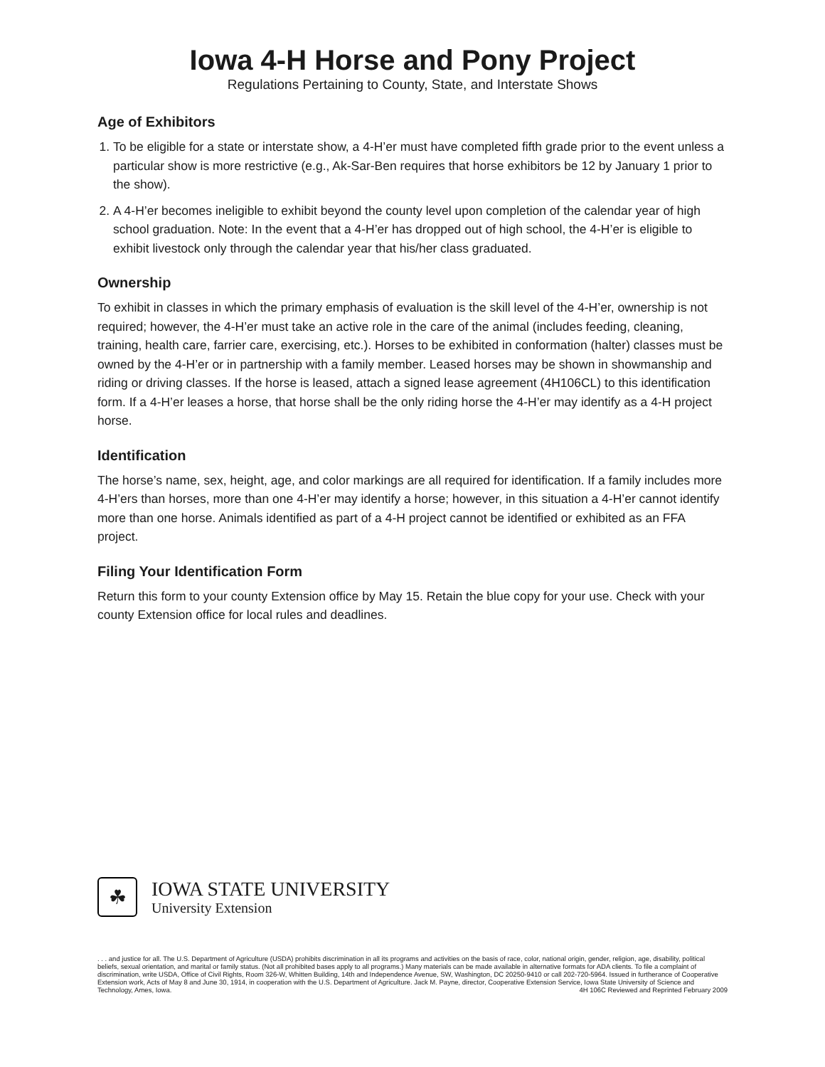Iowa 4-H Horse and Pony Project
Regulations Pertaining to County, State, and Interstate Shows
Age of Exhibitors
1. To be eligible for a state or interstate show, a 4-H’er must have completed fifth grade prior to the event unless a particular show is more restrictive (e.g., Ak-Sar-Ben requires that horse exhibitors be 12 by January 1 prior to the show).
2. A 4-H’er becomes ineligible to exhibit beyond the county level upon completion of the calendar year of high school graduation. Note: In the event that a 4-H’er has dropped out of high school, the 4-H’er is eligible to exhibit livestock only through the calendar year that his/her class graduated.
Ownership
To exhibit in classes in which the primary emphasis of evaluation is the skill level of the 4-H’er, ownership is not required; however, the 4-H’er must take an active role in the care of the animal (includes feeding, cleaning, training, health care, farrier care, exercising, etc.). Horses to be exhibited in conformation (halter) classes must be owned by the 4-H’er or in partnership with a family member. Leased horses may be shown in showmanship and riding or driving classes. If the horse is leased, attach a signed lease agreement (4H106CL) to this identification form. If a 4-H’er leases a horse, that horse shall be the only riding horse the 4-H’er may identify as a 4-H project horse.
Identification
The horse’s name, sex, height, age, and color markings are all required for identification. If a family includes more 4-H’ers than horses, more than one 4-H’er may identify a horse; however, in this situation a 4-H’er cannot identify more than one horse. Animals identified as part of a 4-H project cannot be identified or exhibited as an FFA project.
Filing Your Identification Form
Return this form to your county Extension office by May 15. Retain the blue copy for your use. Check with your county Extension office for local rules and deadlines.
☘
IOWA STATE UNIVERSITY
University Extension
. . . and justice for all. The U.S. Department of Agriculture (USDA) prohibits discrimination in all its programs and activities on the basis of race, color, national origin, gender, religion, age, disability, political beliefs, sexual orientation, and marital or family status. (Not all prohibited bases apply to all programs.) Many materials can be made available in alternative formats for ADA clients. To file a complaint of discrimination, write USDA, Office of Civil Rights, Room 326-W, Whitten Building, 14th and Independence Avenue, SW, Washington, DC 20250-9410 or call 202-720-5964. Issued in furtherance of Cooperative Extension work, Acts of May 8 and June 30, 1914, in cooperation with the U.S. Department of Agriculture. Jack M. Payne, director, Cooperative Extension Service, Iowa State University of Science and Technology, Ames, Iowa. 4H 106C Reviewed and Reprinted February 2009